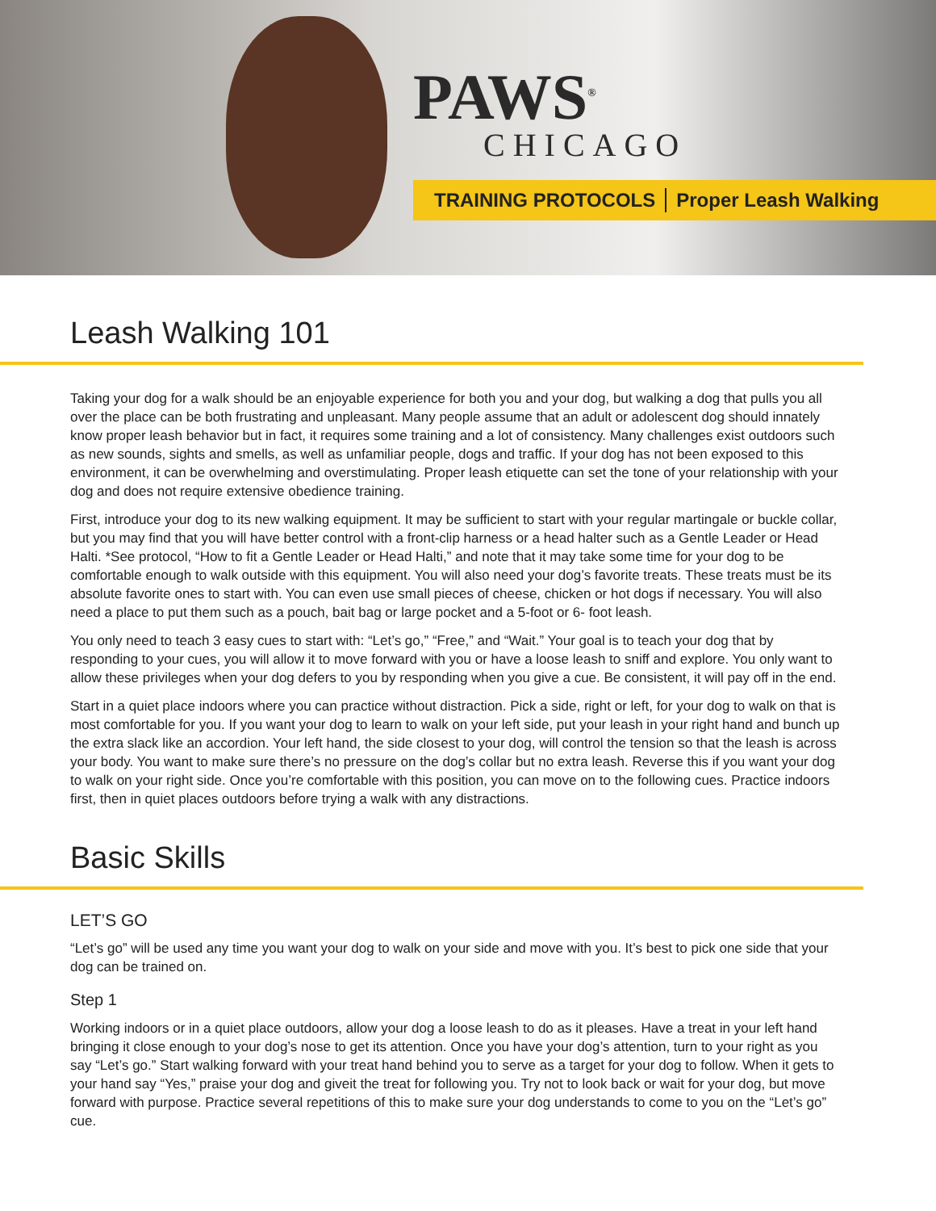PAWS<sup>®</sup>
CHICAGO
TRAINING PROTOCOLS Proper Leash Walking
Leash Walking 101
Taking your dog for a walk should be an enjoyable experience for both you and your dog, but walking a dog that pulls you all over the place can be both frustrating and unpleasant. Many people assume that an adult or adolescent dog should innately know proper leash behavior but in fact, it requires some training and a lot of consistency. Many challenges exist outdoors such as new sounds, sights and smells, as well as unfamiliar people, dogs and traffic. If your dog has not been exposed to this environment, it can be overwhelming and overstimulating. Proper leash etiquette can set the tone of your relationship with your dog and does not require extensive obedience training.
First, introduce your dog to its new walking equipment. It may be sufficient to start with your regular martingale or buckle collar, but you may find that you will have better control with a front-clip harness or a head halter such as a Gentle Leader or Head Halti. *See protocol, “How to fit a Gentle Leader or Head Halti,” and note that it may take some time for your dog to be comfortable enough to walk outside with this equipment. You will also need your dog’s favorite treats. These treats must be its absolute favorite ones to start with. You can even use small pieces of cheese, chicken or hot dogs if necessary. You will also need a place to put them such as a pouch, bait bag or large pocket and a 5-foot or 6- foot leash.
You only need to teach 3 easy cues to start with: “Let’s go,” “Free,” and “Wait.” Your goal is to teach your dog that by responding to your cues, you will allow it to move forward with you or have a loose leash to sniff and explore. You only want to allow these privileges when your dog defers to you by responding when you give a cue. Be consistent, it will pay off in the end.
Start in a quiet place indoors where you can practice without distraction. Pick a side, right or left, for your dog to walk on that is most comfortable for you. If you want your dog to learn to walk on your left side, put your leash in your right hand and bunch up the extra slack like an accordion. Your left hand, the side closest to your dog, will control the tension so that the leash is across your body. You want to make sure there’s no pressure on the dog’s collar but no extra leash. Reverse this if you want your dog to walk on your right side. Once you’re comfortable with this position, you can move on to the following cues. Practice indoors first, then in quiet places outdoors before trying a walk with any distractions.
Basic Skills
LET’S GO
“Let’s go” will be used any time you want your dog to walk on your side and move with you. It’s best to pick one side that your dog can be trained on.
Step 1
Working indoors or in a quiet place outdoors, allow your dog a loose leash to do as it pleases. Have a treat in your left hand bringing it close enough to your dog’s nose to get its attention. Once you have your dog’s attention, turn to your right as you say “Let’s go.” Start walking forward with your treat hand behind you to serve as a target for your dog to follow. When it gets to your hand say “Yes,” praise your dog and giveit the treat for following you. Try not to look back or wait for your dog, but move forward with purpose. Practice several repetitions of this to make sure your dog understands to come to you on the “Let’s go” cue.